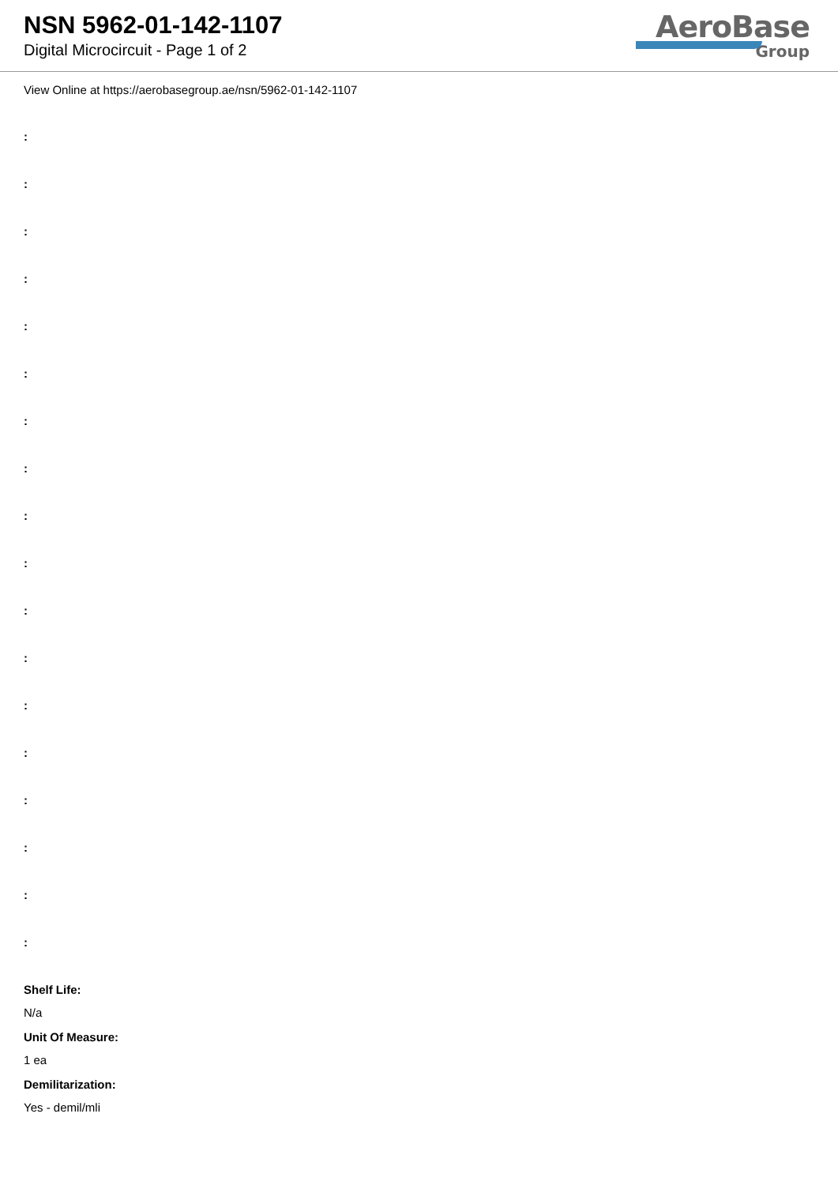NSN 5962-01-142-1107
Digital Microcircuit - Page 1 of 2
AeroBase
Group
View Online at https://aerobasegroup.ae/nsn/5962-01-142-1107
:
:
:
:
:
:
:
:
:
:
:
:
:
:
:
:
:
:
Shelf Life:
N/a
Unit Of Measure:
1 ea
Demilitarization:
Yes - demil/mli